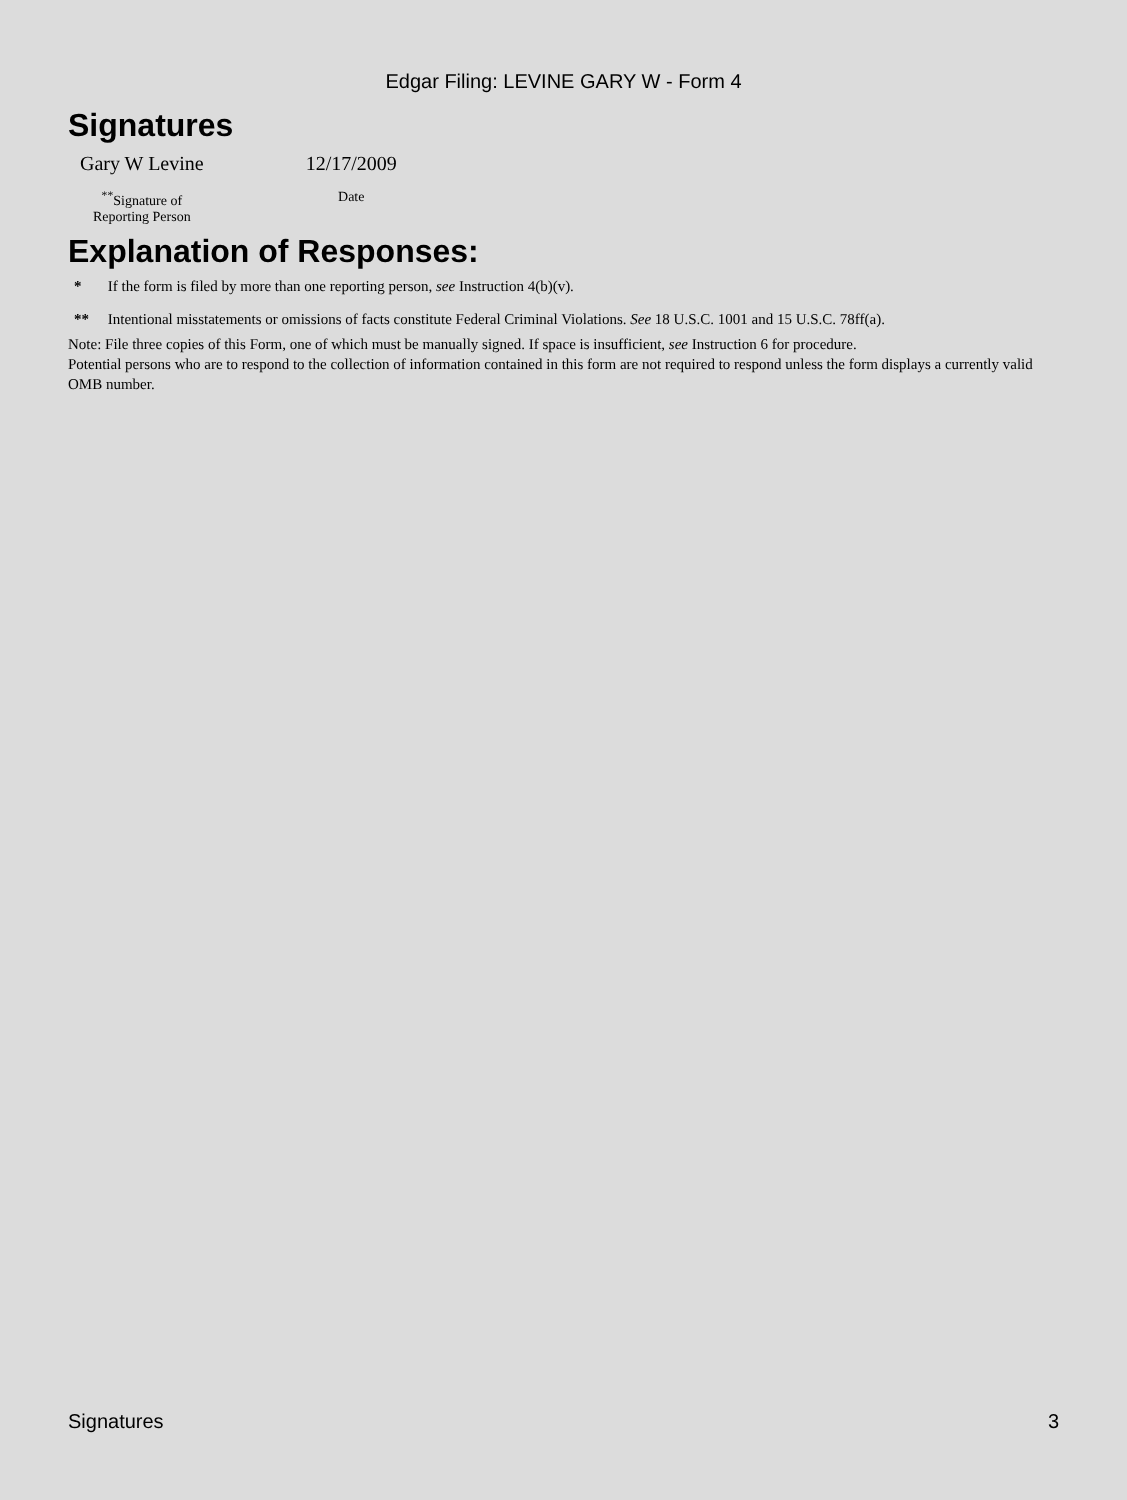Edgar Filing: LEVINE GARY W - Form 4
Signatures
| Gary W Levine | 12/17/2009 |
| <sup>**</sup> Signature of Reporting Person | Date |
Explanation of Responses:
* If the form is filed by more than one reporting person, see Instruction 4(b)(v).
** Intentional misstatements or omissions of facts constitute Federal Criminal Violations. See 18 U.S.C. 1001 and 15 U.S.C. 78ff(a).
Note: File three copies of this Form, one of which must be manually signed. If space is insufficient, see Instruction 6 for procedure.
Potential persons who are to respond to the collection of information contained in this form are not required to respond unless the form displays a currently valid OMB number.
Signatures 3